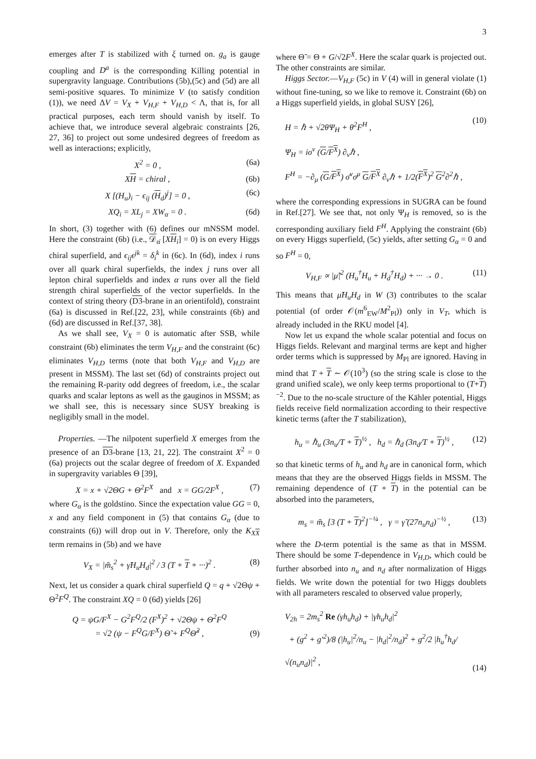3
emerges after T is stabilized with ξ turned on. g<sub>a</sub> is gauge coupling and D<sup>a</sup> is the corresponding Killing potential in supergravity language. Contributions (5b),(5c) and (5d) are all semi-positive squares. To minimize V (to satisfy condition (1)), we need ΔV = V<sub>X</sub> + V<sub>H,F</sub> + V<sub>H,D</sub> < Λ, that is, for all practical purposes, each term should vanish by itself. To achieve that, we introduce several algebraic constraints [26, 27, 36] to project out some undesired degrees of freedom as well as interactions; explicitly,
X<sup>2</sup> = 0 , (6a)
XH = chiral , (6b)
X [(H<sub>u</sub>)<sub>i</sub> − ϵ<sub>ij</sub> (H<sub>d</sub>)<sup>j</sup>] = 0 , (6c)
XQ<sub>i</sub> = XL<sub>j</sub> = XW<sub>α</sub> = 0 . (6d)
In short, (3) together with (6) defines our mNSSM model. Here the constraint (6b) (i.e., 𝒟<sub>α̇</sub> [XH<sub>i</sub>] = 0) is on every Higgs chiral superfield, and ϵ<sub>ij</sub>ϵ<sup>jk</sup> = δ<sub>i</sub><sup>k</sup> in (6c). In (6d), index i runs over all quark chiral superfields, the index j runs over all lepton chiral superfields and index α runs over all the field strength chiral superfields of the vector superfields. In the context of string theory (D3-brane in an orientifold), constraint (6a) is discussed in Ref.[22, 23], while constraints (6b) and (6d) are discussed in Ref.[37, 38].
As we shall see, V<sub>X</sub> = 0 is automatic after SSB, while constraint (6b) eliminates the term V<sub>H,F</sub> and the constraint (6c) eliminates V<sub>H,D</sub> terms (note that both V<sub>H,F</sub> and V<sub>H,D</sub> are present in MSSM). The last set (6d) of constraints project out the remaining R-parity odd degrees of freedom, i.e., the scalar quarks and scalar leptons as well as the gauginos in MSSM; as we shall see, this is necessary since SUSY breaking is negligibly small in the model.
Properties. —The nilpotent superfield X emerges from the presence of an D3-brane [13, 21, 22]. The constraint X<sup>2</sup> = 0 (6a) projects out the scalar degree of freedom of X. Expanded in supergravity variables Θ [39],
X = x + √2ΘG + Θ<sup>2</sup>F<sup>X</sup> and x = GG/2F<sup>X</sup> , (7)
where G<sub>α</sub> is the goldstino. Since the expectation value GG = 0, x and any field component in (5) that contains G<sub>α</sub> (due to constraints (6)) will drop out in V. Therefore, only the K<sub>XX</sub> term remains in (5b) and we have
V<sub>X</sub> = |m̃<sub>s</sub><sup>2</sup> + γ̃H<sub>u</sub>H<sub>d</sub>|<sup>2</sup> / 3 (T + T + ···)<sup>2</sup> . (8)
Next, let us consider a quark chiral superfield Q = q + √2Θψ + Θ<sup>2</sup>F<sup>Q</sup>. The constraint XQ = 0 (6d) yields [26]
Q = ψG/F<sup>X</sup> − G<sup>2</sup>F<sup>Q</sup>/2 (F<sup>X</sup>)<sup>2</sup> + √2Θψ + Θ<sup>2</sup>F<sup>Q</sup>
= √2 (ψ − F<sup>Q</sup>G/F<sup>X</sup>) Θ̃ + F<sup>Q</sup>Θ̃<sup>2</sup> , (9)
where Θ̃ = Θ + G/√2F<sup>X</sup>. Here the scalar quark is projected out. The other constraints are similar.
Higgs Sector.—V<sub>H,F</sub> (5c) in V (4) will in general violate (1) without fine-tuning, so we like to remove it. Constraint (6b) on a Higgs superfield yields, in global SUSY [26],
H = ℏ + √2θΨ<sub>H</sub> + θ<sup>2</sup>F<sup>H</sup> ,
Ψ<sub>H</sub> = iσ<sup>ν</sup> (G/F<sup>X</sup>) ∂<sub>ν</sub>ℏ ,
F<sup>H</sup> = −∂<sub>μ</sub> (G/F<sup>X</sup>) σ̄<sup>ν</sup>σ<sup>μ</sup> G/F<sup>X</sup> ∂<sub>ν</sub>ℏ + 1/2(F<sup>X</sup>)<sup>2</sup> G<sup>2</sup>∂<sup>2</sup>ℏ , (10)
where the corresponding expressions in SUGRA can be found in Ref.[27]. We see that, not only Ψ<sub>H</sub> is removed, so is the corresponding auxiliary field F<sup>H</sup>. Applying the constraint (6b) on every Higgs superfield, (5c) yields, after setting G<sub>α</sub> = 0 and so F<sup>H</sup> = 0,
V<sub>H,F</sub> ∝ |μ̃|<sup>2</sup> (H<sub>u</sub><sup>†</sup>H<sub>u</sub> + H<sub>d</sub><sup>†</sup>H<sub>d</sub>) + ··· → 0 . (11)
This means that μ̃H<sub>u</sub>H<sub>d</sub> in W (3) contributes to the scalar potential (of order 𝒪(m<sup>6</sup><sub>EW</sub>/M<sup>2</sup><sub>Pl</sub>)) only in V<sub>T</sub>, which is already included in the RKU model [4].
Now let us expand the whole scalar potential and focus on Higgs fields. Relevant and marginal terms are kept and higher order terms which is suppressed by M<sub>Pl</sub> are ignored. Having in mind that T + T ∼ 𝒪(10<sup>3</sup>) (so the string scale is close to the grand unified scale), we only keep terms proportional to (T+T)<sup>−2</sup>. Due to the no-scale structure of the Kähler potential, Higgs fields receive field normalization according to their respective kinetic terms (after the T stabilization),
h<sub>u</sub> = ℏ<sub>u</sub> (3n<sub>u</sub>/T + T)<sup>½</sup> , h<sub>d</sub> = ℏ<sub>d</sub> (3n<sub>d</sub>/T + T)<sup>½</sup> , (12)
so that kinetic terms of h<sub>u</sub> and h<sub>d</sub> are in canonical form, which means that they are the observed Higgs fields in MSSM. The remaining dependence of (T + T) in the potential can be absorbed into the parameters,
m<sub>s</sub> = m̃<sub>s</sub> [3 (T + T)<sup>2</sup>]<sup>−¼</sup> , γ = γ̃ (27n<sub>u</sub>n<sub>d</sub>)<sup>−½</sup> , (13)
where the D-term potential is the same as that in MSSM. There should be some T-dependence in V<sub>H,D</sub>, which could be further absorbed into n<sub>u</sub> and n<sub>d</sub> after normalization of Higgs fields. We write down the potential for two Higgs doublets with all parameters rescaled to observed value properly,
V<sub>2h</sub> = 2m<sub>s</sub><sup>2</sup> Re (γh<sub>u</sub>h<sub>d</sub>) + |γh<sub>u</sub>h<sub>d</sub>|<sup>2</sup>
+ (g<sup>2</sup> + g′<sup>2</sup>)/8 (|h<sub>u</sub>|<sup>2</sup>/n<sub>u</sub> − |h<sub>d</sub>|<sup>2</sup>/n<sub>d</sub>)<sup>2</sup> + g<sup>2</sup>/2 |h<sub>u</sub><sup>†</sup>h<sub>d</sub>/√(n<sub>u</sub>n<sub>d</sub>)|<sup>2</sup> , (14)